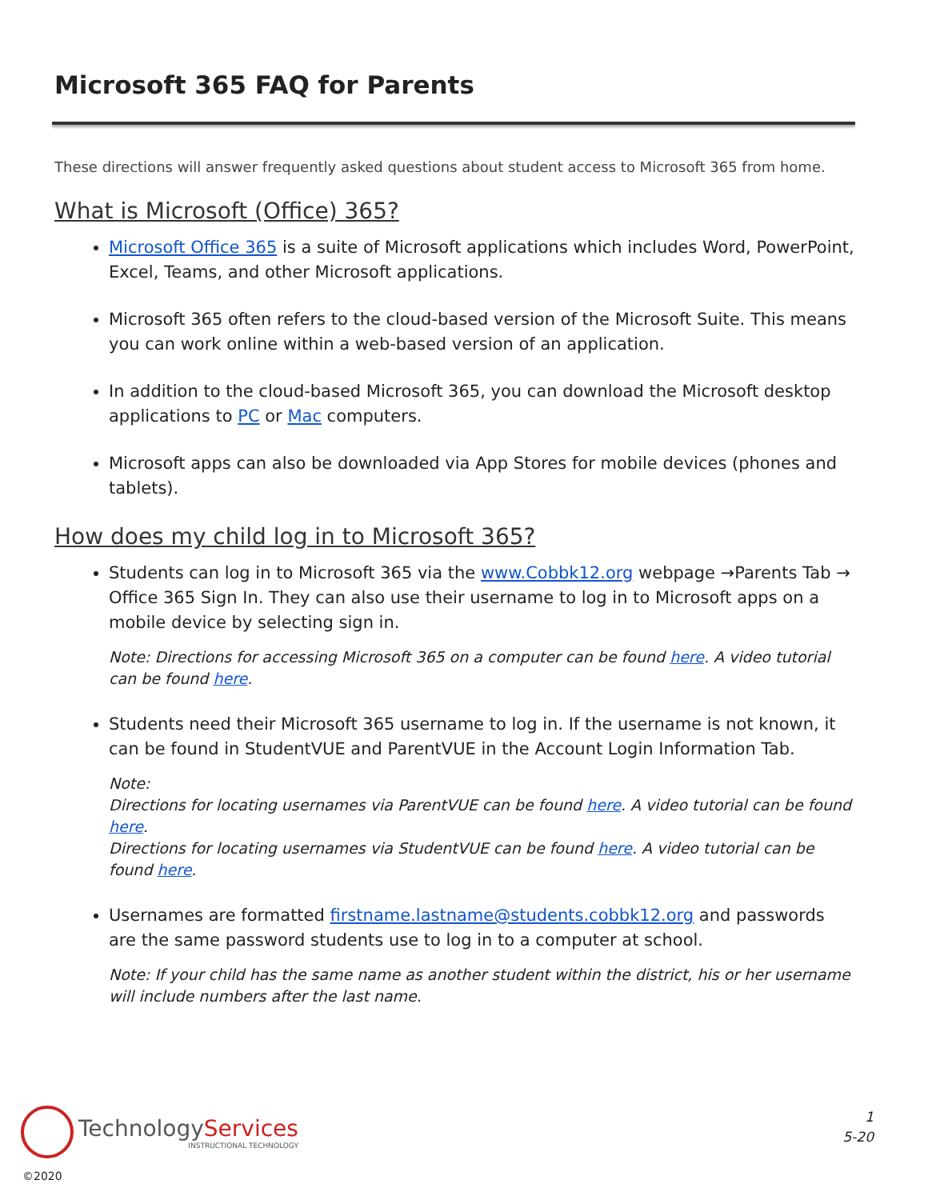Microsoft 365 FAQ for Parents
These directions will answer frequently asked questions about student access to Microsoft 365 from home.
What is Microsoft (Office) 365?
Microsoft Office 365 is a suite of Microsoft applications which includes Word, PowerPoint, Excel, Teams, and other Microsoft applications.
Microsoft 365 often refers to the cloud-based version of the Microsoft Suite. This means you can work online within a web-based version of an application.
In addition to the cloud-based Microsoft 365, you can download the Microsoft desktop applications to PC or Mac computers.
Microsoft apps can also be downloaded via App Stores for mobile devices (phones and tablets).
How does my child log in to Microsoft 365?
Students can log in to Microsoft 365 via the www.Cobbk12.org webpage →Parents Tab → Office 365 Sign In. They can also use their username to log in to Microsoft apps on a mobile device by selecting sign in.
Note: Directions for accessing Microsoft 365 on a computer can be found here. A video tutorial can be found here.
Students need their Microsoft 365 username to log in. If the username is not known, it can be found in StudentVUE and ParentVUE in the Account Login Information Tab.
Note:
Directions for locating usernames via ParentVUE can be found here. A video tutorial can be found here.
Directions for locating usernames via StudentVUE can be found here. A video tutorial can be found here.
Usernames are formatted firstname.lastname@students.cobbk12.org and passwords are the same password students use to log in to a computer at school.
Note: If your child has the same name as another student within the district, his or her username will include numbers after the last name.
TechnologyServices
INSTRUCTIONAL TECHNOLOGY
1
5-20
©2020